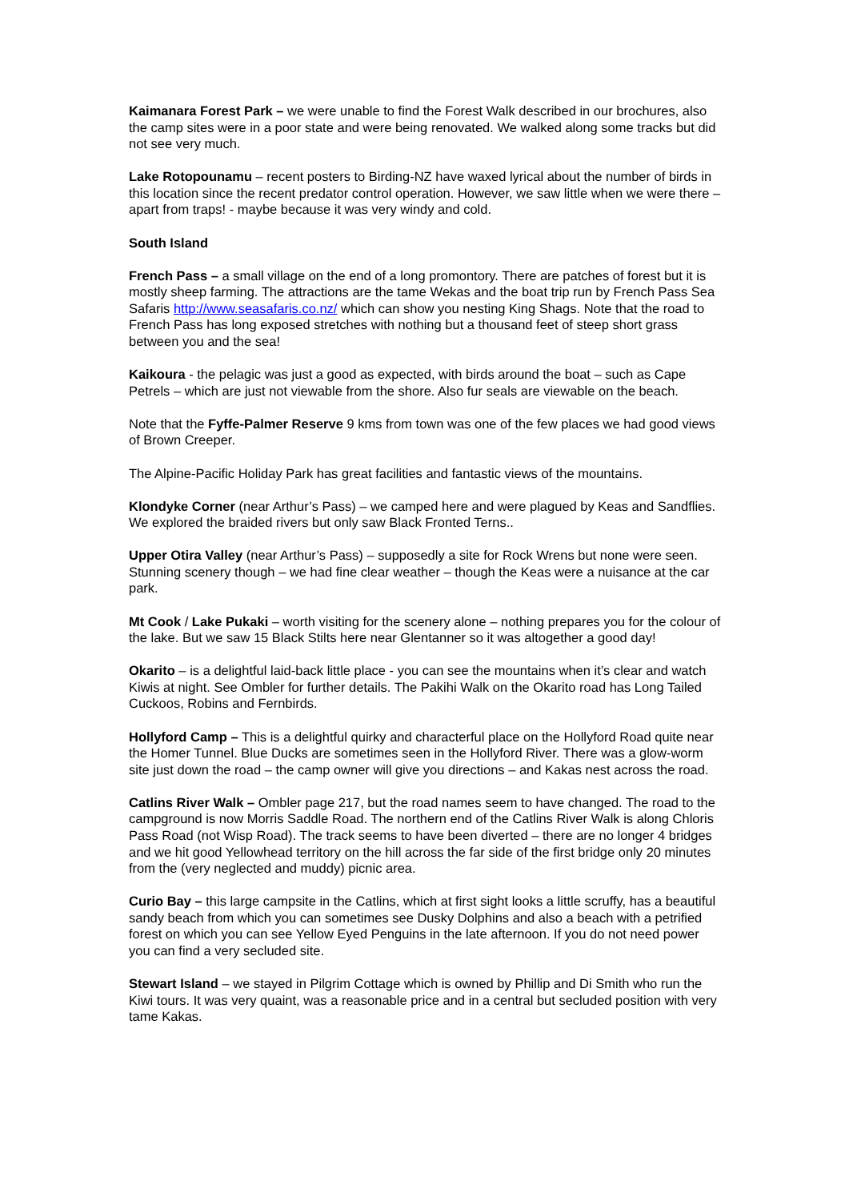Kaimanara Forest Park – we were unable to find the Forest Walk described in our brochures, also the camp sites were in a poor state and were being renovated. We walked along some tracks but did not see very much.
Lake Rotopounamu – recent posters to Birding-NZ have waxed lyrical about the number of birds in this location since the recent predator control operation. However, we saw little when we were there – apart from traps! - maybe because it was very windy and cold.
South Island
French Pass – a small village on the end of a long promontory. There are patches of forest but it is mostly sheep farming. The attractions are the tame Wekas and the boat trip run by French Pass Sea Safaris http://www.seasafaris.co.nz/ which can show you nesting King Shags. Note that the road to French Pass has long exposed stretches with nothing but a thousand feet of steep short grass between you and the sea!
Kaikoura - the pelagic was just a good as expected, with birds around the boat – such as Cape Petrels – which are just not viewable from the shore. Also fur seals are viewable on the beach.
Note that the Fyffe-Palmer Reserve 9 kms from town was one of the few places we had good views of Brown Creeper.
The Alpine-Pacific Holiday Park has great facilities and fantastic views of the mountains.
Klondyke Corner (near Arthur’s Pass) – we camped here and were plagued by Keas and Sandflies. We explored the braided rivers but only saw Black Fronted Terns..
Upper Otira Valley (near Arthur’s Pass) – supposedly a site for Rock Wrens but none were seen. Stunning scenery though – we had fine clear weather – though the Keas were a nuisance at the car park.
Mt Cook / Lake Pukaki – worth visiting for the scenery alone – nothing prepares you for the colour of the lake. But we saw 15 Black Stilts here near Glentanner so it was altogether a good day!
Okarito – is a delightful laid-back little place - you can see the mountains when it’s clear and watch Kiwis at night. See Ombler for further details. The Pakihi Walk on the Okarito road has Long Tailed Cuckoos, Robins and Fernbirds.
Hollyford Camp – This is a delightful quirky and characterful place on the Hollyford Road quite near the Homer Tunnel. Blue Ducks are sometimes seen in the Hollyford River. There was a glow-worm site just down the road – the camp owner will give you directions – and Kakas nest across the road.
Catlins River Walk – Ombler page 217, but the road names seem to have changed. The road to the campground is now Morris Saddle Road. The northern end of the Catlins River Walk is along Chloris Pass Road (not Wisp Road). The track seems to have been diverted – there are no longer 4 bridges and we hit good Yellowhead territory on the hill across the far side of the first bridge only 20 minutes from the (very neglected and muddy) picnic area.
Curio Bay – this large campsite in the Catlins, which at first sight looks a little scruffy, has a beautiful sandy beach from which you can sometimes see Dusky Dolphins and also a beach with a petrified forest on which you can see Yellow Eyed Penguins in the late afternoon. If you do not need power you can find a very secluded site.
Stewart Island – we stayed in Pilgrim Cottage which is owned by Phillip and Di Smith who run the Kiwi tours. It was very quaint, was a reasonable price and in a central but secluded position with very tame Kakas.